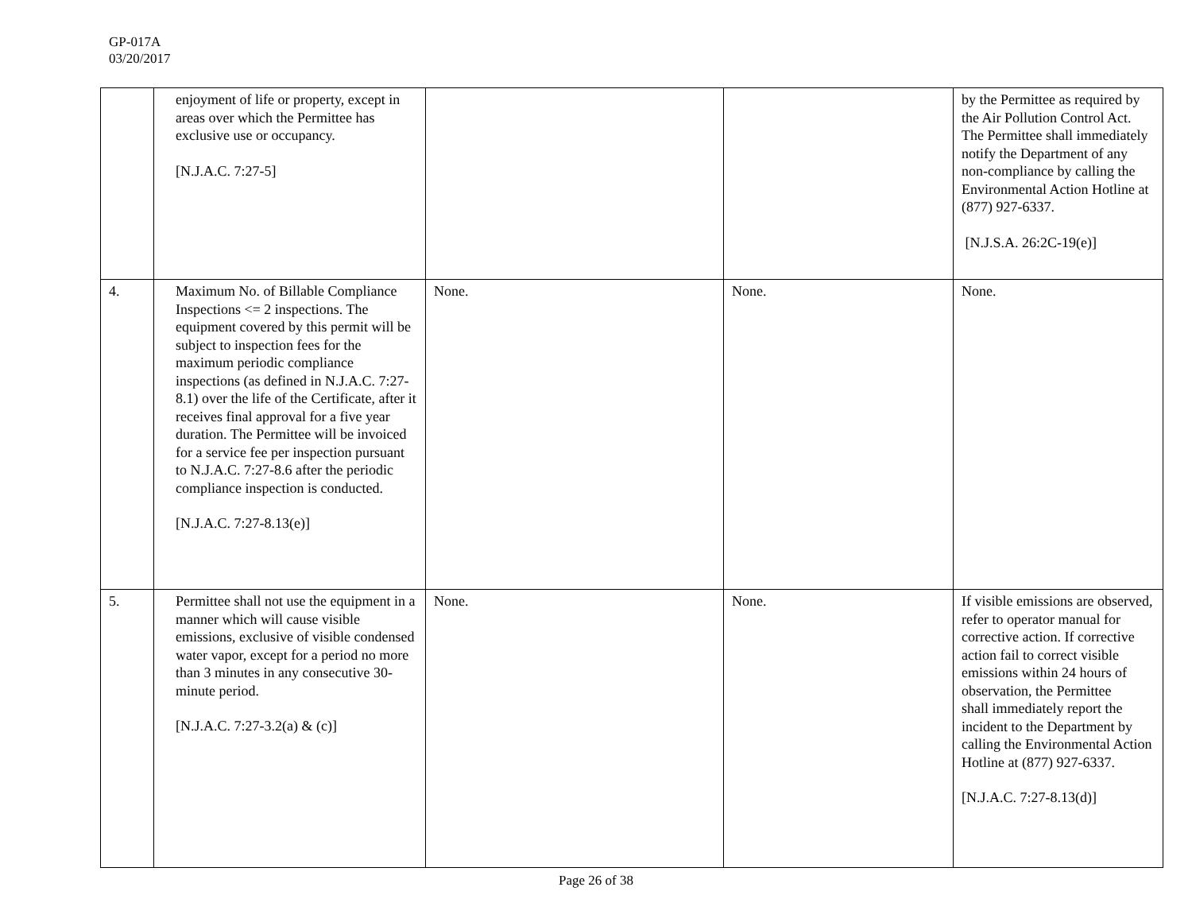GP-017A
03/20/2017
| | enjoyment of life or property, except in areas over which the Permittee has exclusive use or occupancy. [N.J.A.C. 7:27-5] | | | by the Permittee as required by the Air Pollution Control Act. The Permittee shall immediately notify the Department of any non-compliance by calling the Environmental Action Hotline at (877) 927-6337. [N.J.S.A. 26:2C-19(e)] |
| 4. | Maximum No. of Billable Compliance Inspections <= 2 inspections. The equipment covered by this permit will be subject to inspection fees for the maximum periodic compliance inspections (as defined in N.J.A.C. 7:27-8.1) over the life of the Certificate, after it receives final approval for a five year duration. The Permittee will be invoiced for a service fee per inspection pursuant to N.J.A.C. 7:27-8.6 after the periodic compliance inspection is conducted. [N.J.A.C. 7:27-8.13(e)] | None. | None. | None. |
| 5. | Permittee shall not use the equipment in a manner which will cause visible emissions, exclusive of visible condensed water vapor, except for a period no more than 3 minutes in any consecutive 30-minute period. [N.J.A.C. 7:27-3.2(a) & (c)] | None. | None. | If visible emissions are observed, refer to operator manual for corrective action. If corrective action fail to correct visible emissions within 24 hours of observation, the Permittee shall immediately report the incident to the Department by calling the Environmental Action Hotline at (877) 927-6337. [N.J.A.C. 7:27-8.13(d)] |
Page 26 of 38